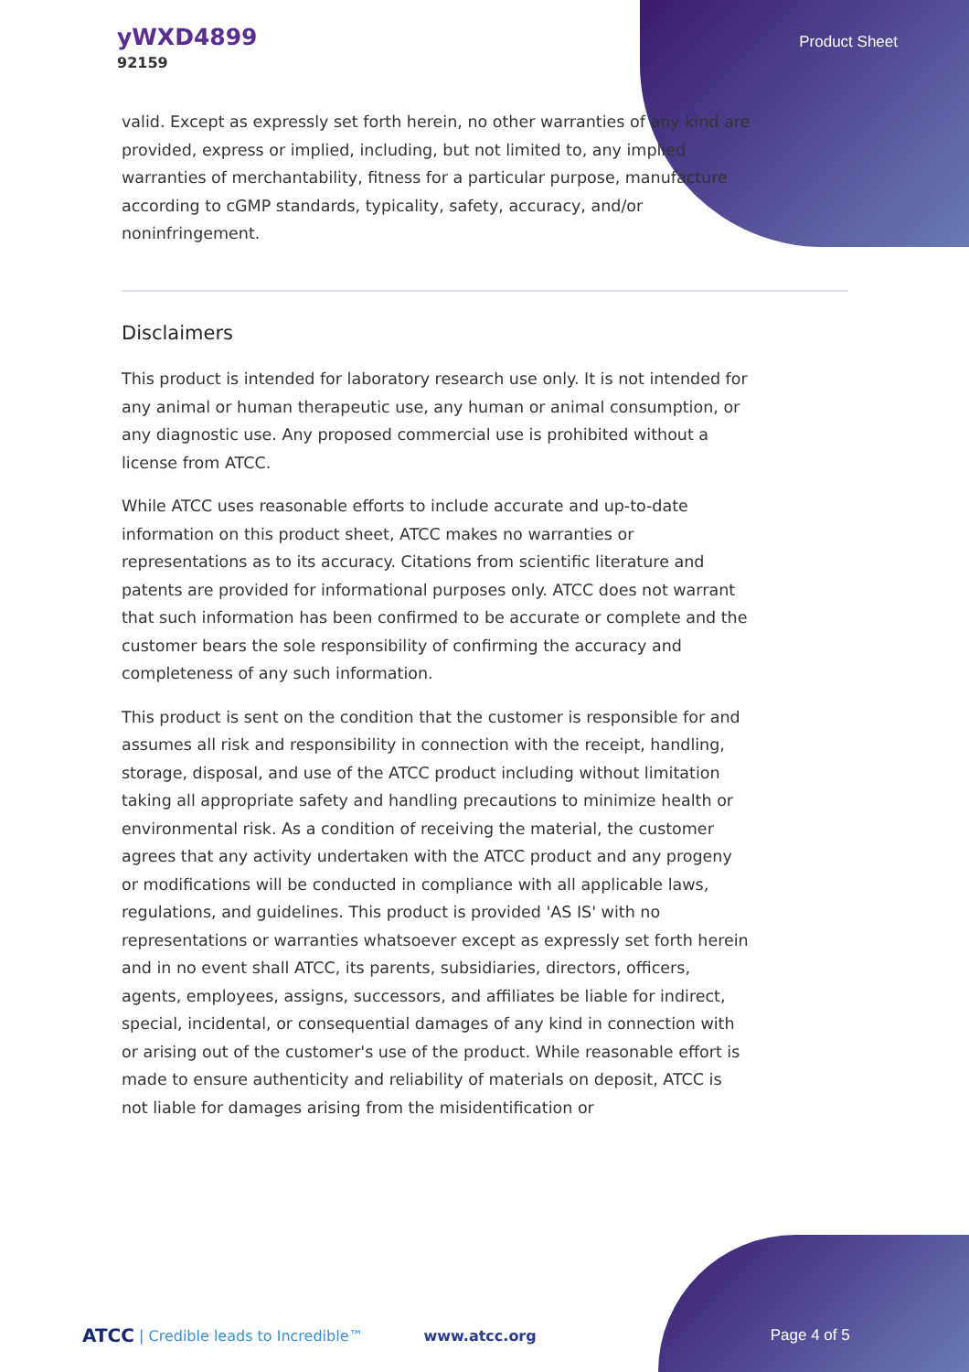yWXD4899
92159
Product Sheet
valid. Except as expressly set forth herein, no other warranties of any kind are provided, express or implied, including, but not limited to, any implied warranties of merchantability, fitness for a particular purpose, manufacture according to cGMP standards, typicality, safety, accuracy, and/or noninfringement.
Disclaimers
This product is intended for laboratory research use only. It is not intended for any animal or human therapeutic use, any human or animal consumption, or any diagnostic use. Any proposed commercial use is prohibited without a license from ATCC.
While ATCC uses reasonable efforts to include accurate and up-to-date information on this product sheet, ATCC makes no warranties or representations as to its accuracy. Citations from scientific literature and patents are provided for informational purposes only. ATCC does not warrant that such information has been confirmed to be accurate or complete and the customer bears the sole responsibility of confirming the accuracy and completeness of any such information.
This product is sent on the condition that the customer is responsible for and assumes all risk and responsibility in connection with the receipt, handling, storage, disposal, and use of the ATCC product including without limitation taking all appropriate safety and handling precautions to minimize health or environmental risk. As a condition of receiving the material, the customer agrees that any activity undertaken with the ATCC product and any progeny or modifications will be conducted in compliance with all applicable laws, regulations, and guidelines. This product is provided 'AS IS' with no representations or warranties whatsoever except as expressly set forth herein and in no event shall ATCC, its parents, subsidiaries, directors, officers, agents, employees, assigns, successors, and affiliates be liable for indirect, special, incidental, or consequential damages of any kind in connection with or arising out of the customer's use of the product. While reasonable effort is made to ensure authenticity and reliability of materials on deposit, ATCC is not liable for damages arising from the misidentification or
ATCC | Credible leads to Incredible™ www.atcc.org Page 4 of 5